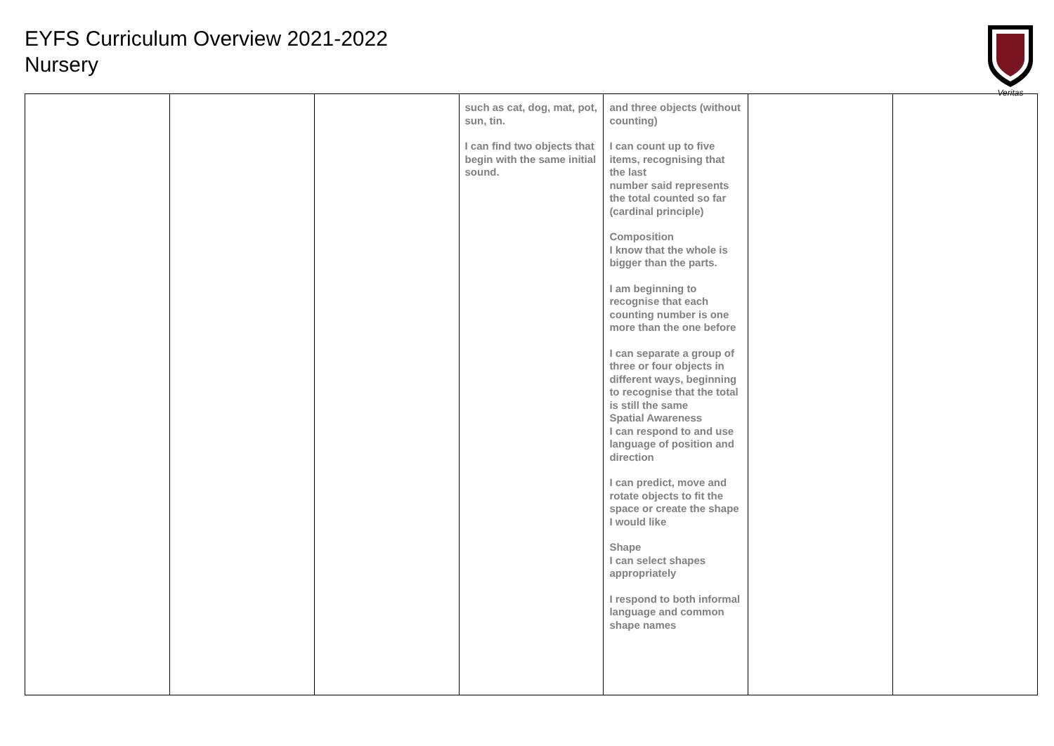EYFS Curriculum Overview 2021-2022
Nursery
Veritas
| | | | such as cat, dog, mat, pot, sun, tin. I can find two objects that begin with the same initial sound. | and three objects (without counting) I can count up to five items, recognising that the last number said represents the total counted so far (cardinal principle) Composition I know that the whole is bigger than the parts. I am beginning to recognise that each counting number is one more than the one before I can separate a group of three or four objects in different ways, beginning to recognise that the total is still the same Spatial Awareness I can respond to and use language of position and direction I can predict, move and rotate objects to fit the space or create the shape I would like Shape I can select shapes appropriately I respond to both informal language and common shape names | | |